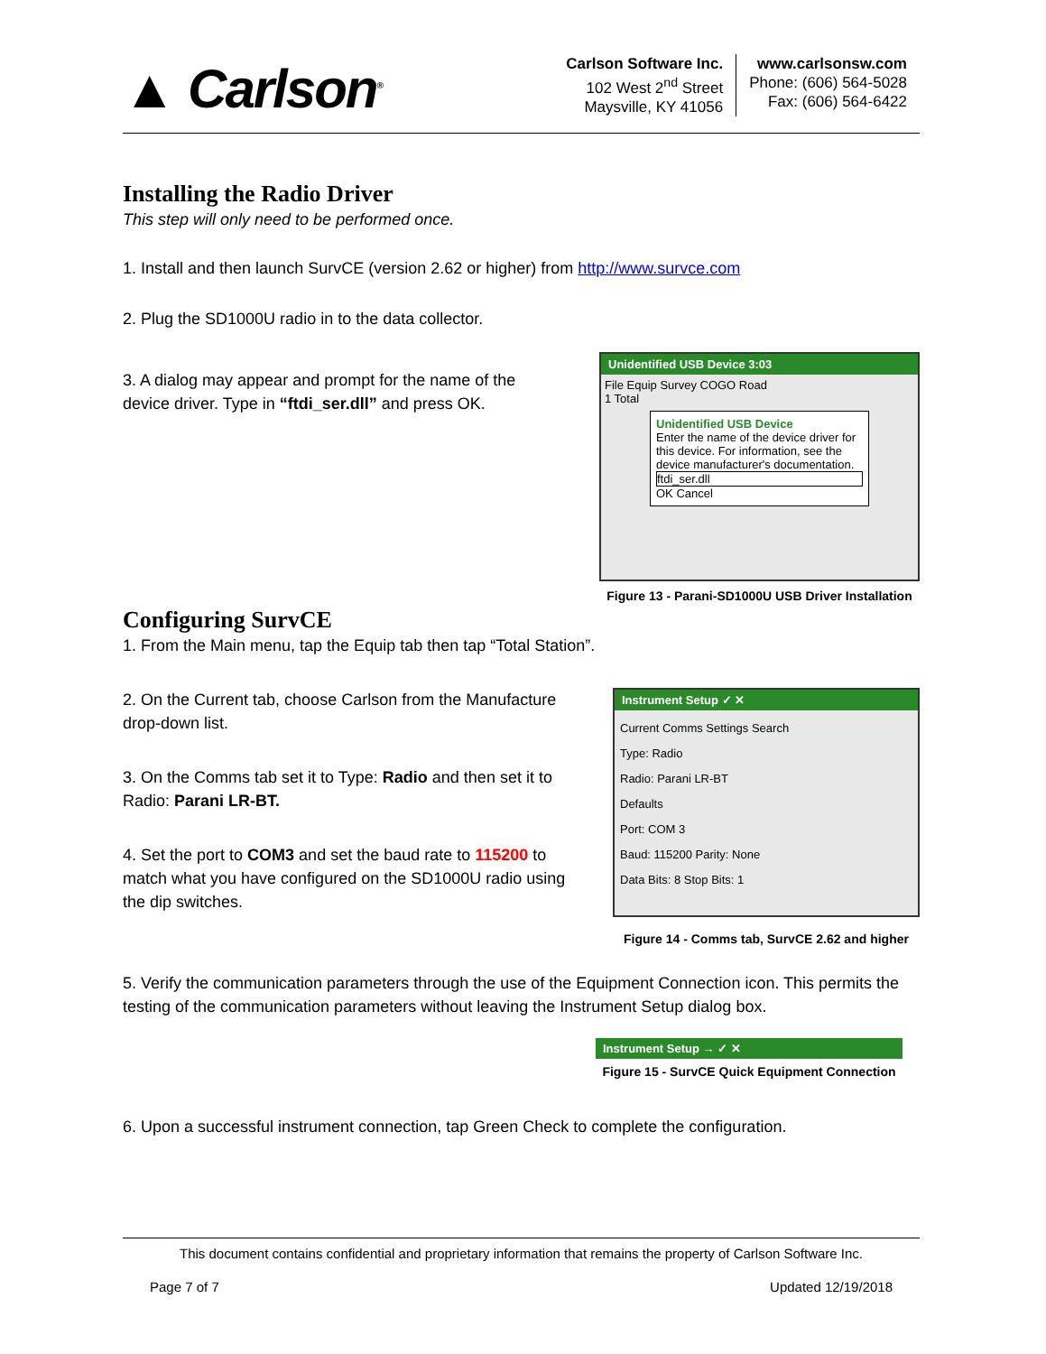▲ Carlson<sup>®</sup>
Carlson Software Inc.
102 West 2<sup>nd</sup> Street
Maysville, KY 41056
www.carlsonsw.com
Phone: (606) 564-5028
Fax: (606) 564-6422
Installing the Radio Driver
This step will only need to be performed once.
1. Install and then launch SurvCE (version 2.62 or higher) from http://www.survce.com
2. Plug the SD1000U radio in to the data collector.
3. A dialog may appear and prompt for the name of the device driver. Type in “ftdi_ser.dll” and press OK.
Unidentified USB Device 3:03
File Equip Survey COGO Road
1 Total
Unidentified USB Device
Enter the name of the device driver for this device. For information, see the device manufacturer's documentation.
ftdi_ser.dll
OK Cancel
Figure 13 - Parani-SD1000U USB Driver Installation
Configuring SurvCE
1. From the Main menu, tap the Equip tab then tap “Total Station”.
2. On the Current tab, choose Carlson from the Manufacture drop-down list.
3. On the Comms tab set it to Type: Radio and then set it to Radio: Parani LR-BT.
4. Set the port to COM3 and set the baud rate to 115200 to match what you have configured on the SD1000U radio using the dip switches.
Instrument Setup ✓ ✕
Current Comms Settings Search
Type: Radio
Radio: Parani LR-BT
Defaults
Port: COM 3
Baud: 115200 Parity: None
Data Bits: 8 Stop Bits: 1
Figure 14 - Comms tab, SurvCE 2.62 and higher
5. Verify the communication parameters through the use of the Equipment Connection icon. This permits the testing of the communication parameters without leaving the Instrument Setup dialog box.
Instrument Setup → ✓ ✕
Figure 15 - SurvCE Quick Equipment Connection
6. Upon a successful instrument connection, tap Green Check to complete the configuration.
This document contains confidential and proprietary information that remains the property of Carlson Software Inc.
Page 7 of 7 Updated 12/19/2018